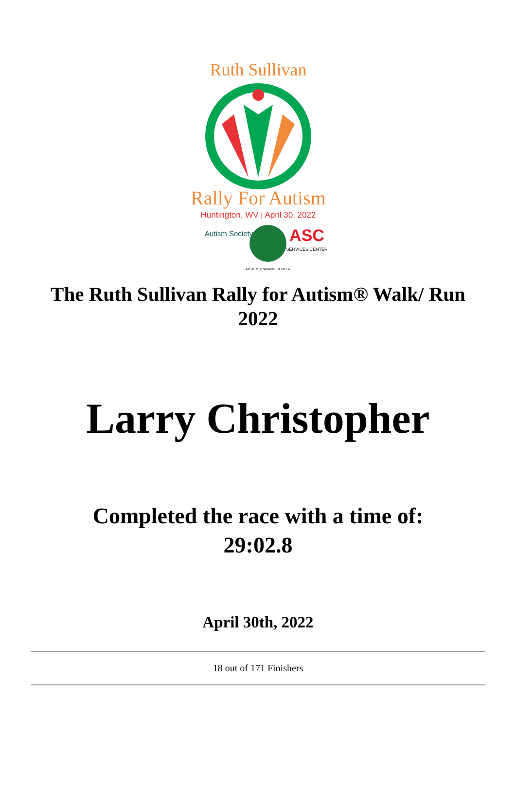Ruth Sullivan
Rally For Autism
Huntington, WV | April 30, 2022
Autism Society
ASC
SERVICES CENTER
AUTISM TRAINING CENTER
The Ruth Sullivan Rally for Autism® Walk/ Run
2022
Larry Christopher
Completed the race with a time of:
29:02.8
April 30th, 2022
18 out of 171 Finishers